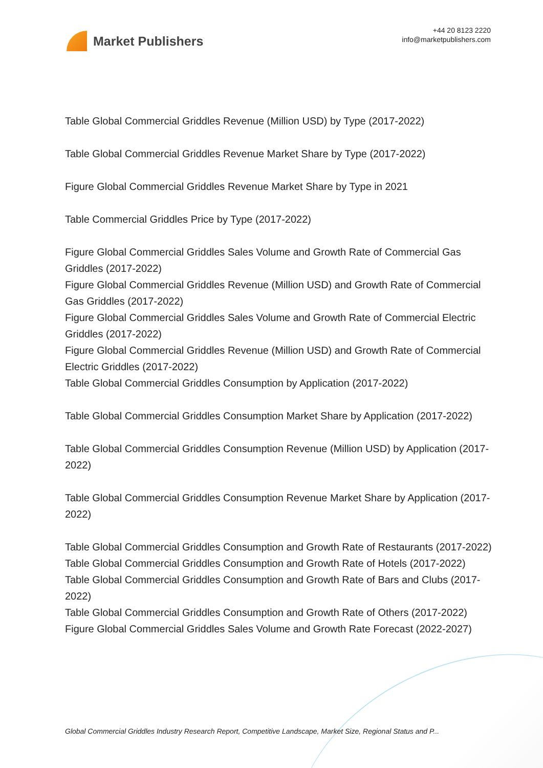Market Publishers
+44 20 8123 2220
info@marketpublishers.com
Table Global Commercial Griddles Revenue (Million USD) by Type (2017-2022)
Table Global Commercial Griddles Revenue Market Share by Type (2017-2022)
Figure Global Commercial Griddles Revenue Market Share by Type in 2021
Table Commercial Griddles Price by Type (2017-2022)
Figure Global Commercial Griddles Sales Volume and Growth Rate of Commercial Gas Griddles (2017-2022)
Figure Global Commercial Griddles Revenue (Million USD) and Growth Rate of Commercial Gas Griddles (2017-2022)
Figure Global Commercial Griddles Sales Volume and Growth Rate of Commercial Electric Griddles (2017-2022)
Figure Global Commercial Griddles Revenue (Million USD) and Growth Rate of Commercial Electric Griddles (2017-2022)
Table Global Commercial Griddles Consumption by Application (2017-2022)
Table Global Commercial Griddles Consumption Market Share by Application (2017-2022)
Table Global Commercial Griddles Consumption Revenue (Million USD) by Application (2017-2022)
Table Global Commercial Griddles Consumption Revenue Market Share by Application (2017-2022)
Table Global Commercial Griddles Consumption and Growth Rate of Restaurants (2017-2022)
Table Global Commercial Griddles Consumption and Growth Rate of Hotels (2017-2022)
Table Global Commercial Griddles Consumption and Growth Rate of Bars and Clubs (2017-2022)
Table Global Commercial Griddles Consumption and Growth Rate of Others (2017-2022)
Figure Global Commercial Griddles Sales Volume and Growth Rate Forecast (2022-2027)
Global Commercial Griddles Industry Research Report, Competitive Landscape, Market Size, Regional Status and P...